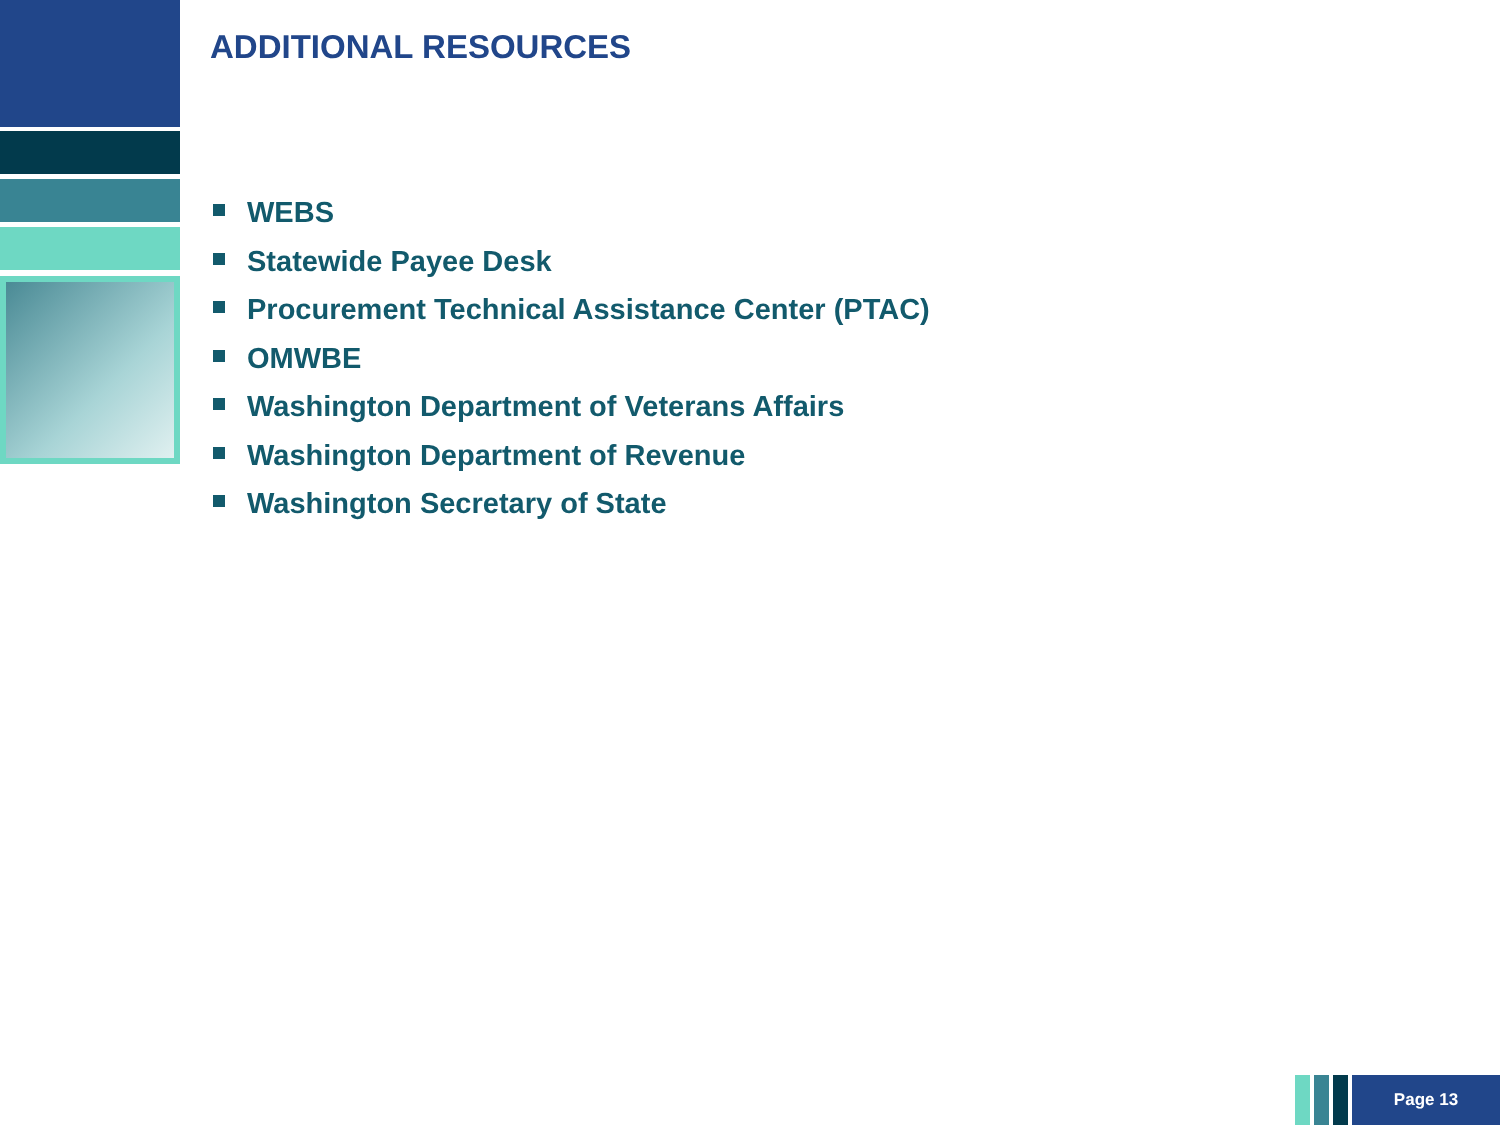ADDITIONAL RESOURCES
WEBS
Statewide Payee Desk
Procurement Technical Assistance Center (PTAC)
OMWBE
Washington Department of Veterans Affairs
Washington Department of Revenue
Washington Secretary of State
Page 13